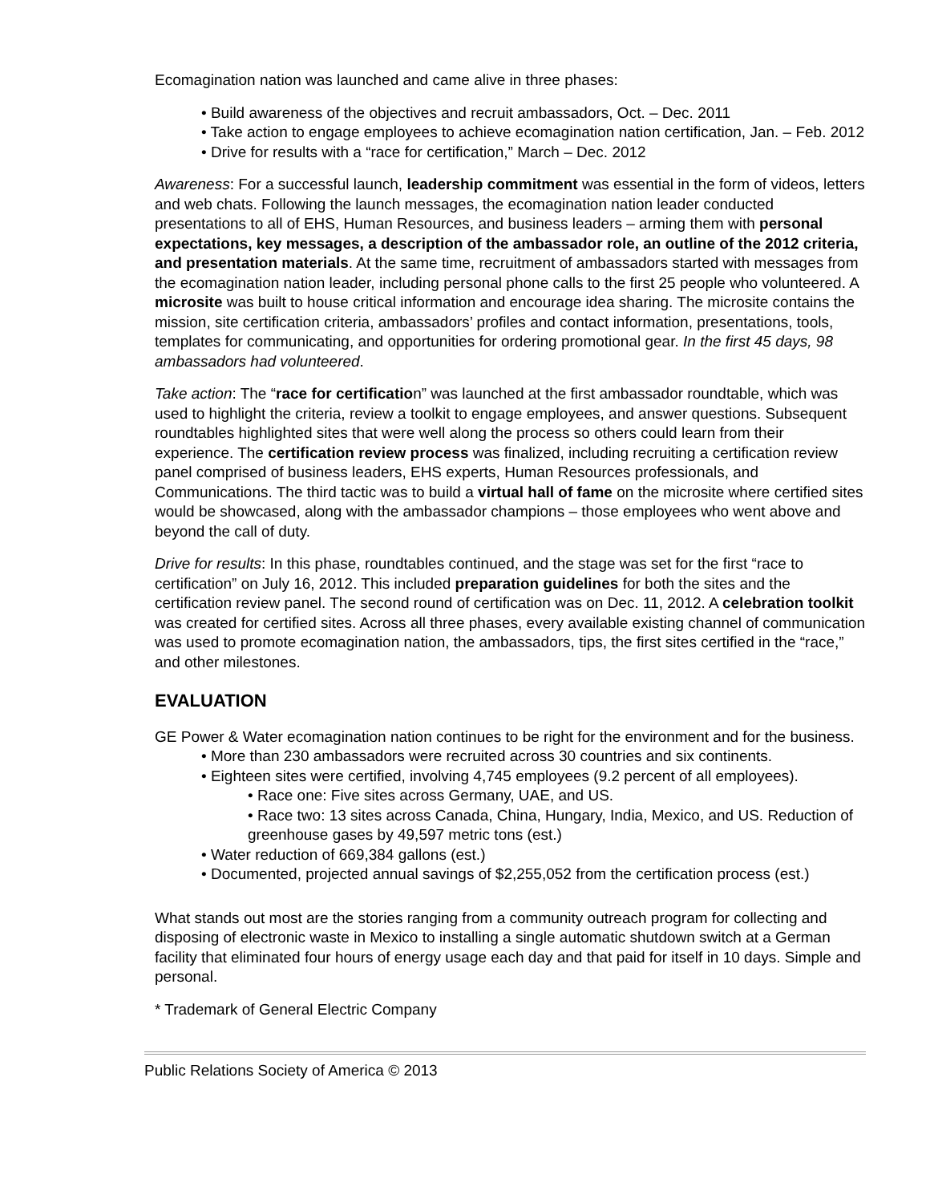Ecomagination nation was launched and came alive in three phases:
• Build awareness of the objectives and recruit ambassadors, Oct. – Dec. 2011
• Take action to engage employees to achieve ecomagination nation certification, Jan. – Feb. 2012
• Drive for results with a “race for certification,” March – Dec. 2012
Awareness: For a successful launch, leadership commitment was essential in the form of videos, letters and web chats. Following the launch messages, the ecomagination nation leader conducted presentations to all of EHS, Human Resources, and business leaders – arming them with personal expectations, key messages, a description of the ambassador role, an outline of the 2012 criteria, and presentation materials. At the same time, recruitment of ambassadors started with messages from the ecomagination nation leader, including personal phone calls to the first 25 people who volunteered. A microsite was built to house critical information and encourage idea sharing. The microsite contains the mission, site certification criteria, ambassadors’ profiles and contact information, presentations, tools, templates for communicating, and opportunities for ordering promotional gear. In the first 45 days, 98 ambassadors had volunteered.
Take action: The “race for certification” was launched at the first ambassador roundtable, which was used to highlight the criteria, review a toolkit to engage employees, and answer questions. Subsequent roundtables highlighted sites that were well along the process so others could learn from their experience. The certification review process was finalized, including recruiting a certification review panel comprised of business leaders, EHS experts, Human Resources professionals, and Communications. The third tactic was to build a virtual hall of fame on the microsite where certified sites would be showcased, along with the ambassador champions – those employees who went above and beyond the call of duty.
Drive for results: In this phase, roundtables continued, and the stage was set for the first “race to certification” on July 16, 2012. This included preparation guidelines for both the sites and the certification review panel. The second round of certification was on Dec. 11, 2012. A celebration toolkit was created for certified sites. Across all three phases, every available existing channel of communication was used to promote ecomagination nation, the ambassadors, tips, the first sites certified in the “race,” and other milestones.
EVALUATION
GE Power & Water ecomagination nation continues to be right for the environment and for the business.
• More than 230 ambassadors were recruited across 30 countries and six continents.
• Eighteen sites were certified, involving 4,745 employees (9.2 percent of all employees).
• Race one: Five sites across Germany, UAE, and US.
• Race two: 13 sites across Canada, China, Hungary, India, Mexico, and US. Reduction of greenhouse gases by 49,597 metric tons (est.)
• Water reduction of 669,384 gallons (est.)
• Documented, projected annual savings of $2,255,052 from the certification process (est.)
What stands out most are the stories ranging from a community outreach program for collecting and disposing of electronic waste in Mexico to installing a single automatic shutdown switch at a German facility that eliminated four hours of energy usage each day and that paid for itself in 10 days. Simple and personal.
* Trademark of General Electric Company
Public Relations Society of America © 2013